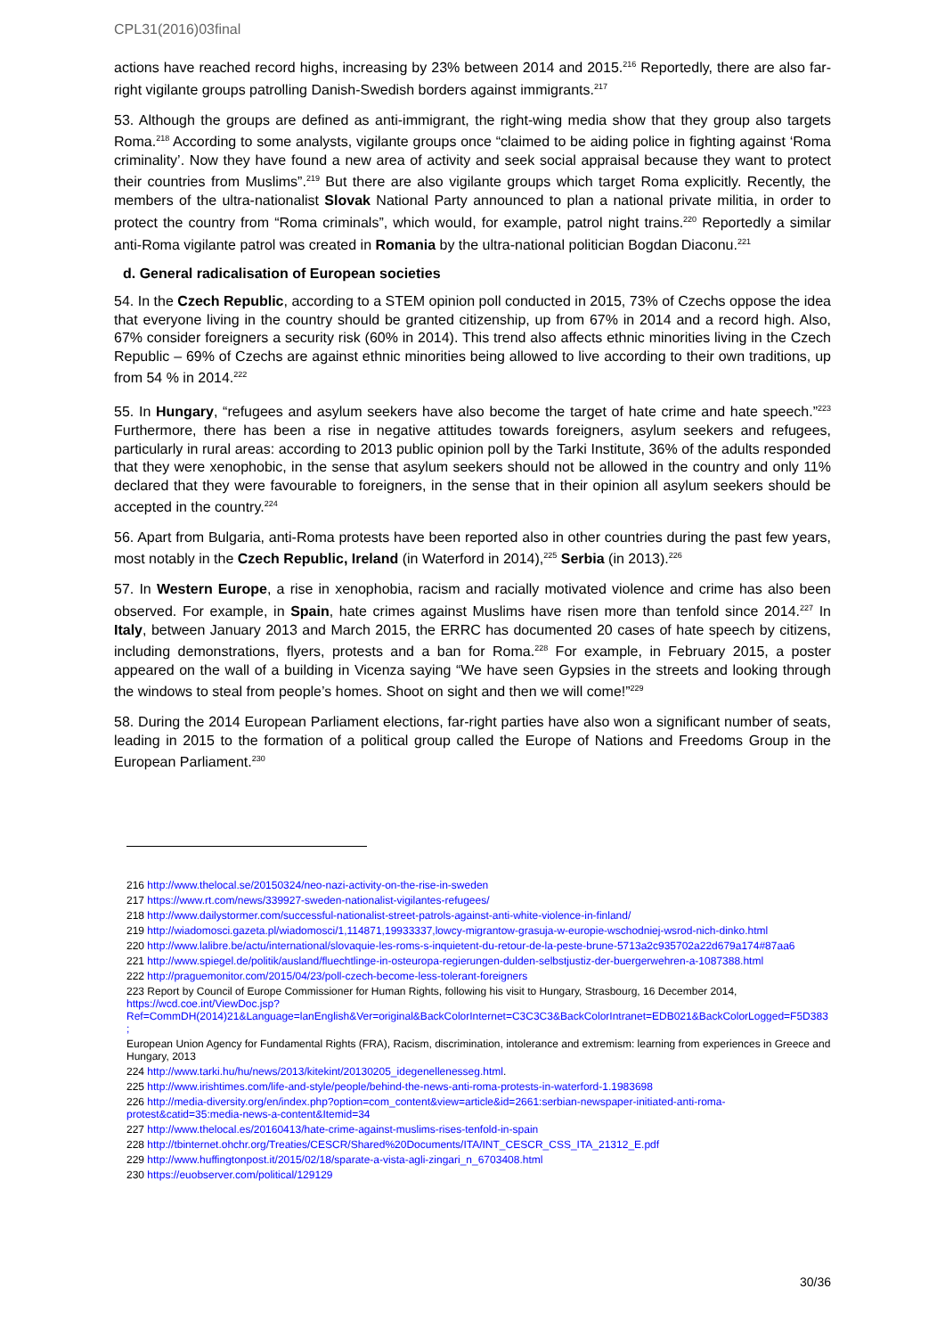CPL31(2016)03final
actions have reached record highs, increasing by 23% between 2014 and 2015.<sup>216</sup> Reportedly, there are also far-right vigilante groups patrolling Danish-Swedish borders against immigrants.<sup>217</sup>
53. Although the groups are defined as anti-immigrant, the right-wing media show that they group also targets Roma.<sup>218</sup> According to some analysts, vigilante groups once “claimed to be aiding police in fighting against ‘Roma criminality’. Now they have found a new area of activity and seek social appraisal because they want to protect their countries from Muslims”.<sup>219</sup> But there are also vigilante groups which target Roma explicitly. Recently, the members of the ultra-nationalist Slovak National Party announced to plan a national private militia, in order to protect the country from “Roma criminals”, which would, for example, patrol night trains.<sup>220</sup> Reportedly a similar anti-Roma vigilante patrol was created in Romania by the ultra-national politician Bogdan Diaconu.<sup>221</sup>
d. General radicalisation of European societies
54. In the Czech Republic, according to a STEM opinion poll conducted in 2015, 73% of Czechs oppose the idea that everyone living in the country should be granted citizenship, up from 67% in 2014 and a record high. Also, 67% consider foreigners a security risk (60% in 2014). This trend also affects ethnic minorities living in the Czech Republic – 69% of Czechs are against ethnic minorities being allowed to live according to their own traditions, up from 54 % in 2014.<sup>222</sup>
55. In Hungary, “refugees and asylum seekers have also become the target of hate crime and hate speech.”<sup>223</sup> Furthermore, there has been a rise in negative attitudes towards foreigners, asylum seekers and refugees, particularly in rural areas: according to 2013 public opinion poll by the Tarki Institute, 36% of the adults responded that they were xenophobic, in the sense that asylum seekers should not be allowed in the country and only 11% declared that they were favourable to foreigners, in the sense that in their opinion all asylum seekers should be accepted in the country.<sup>224</sup>
56. Apart from Bulgaria, anti-Roma protests have been reported also in other countries during the past few years, most notably in the Czech Republic, Ireland (in Waterford in 2014),<sup>225</sup> Serbia (in 2013).<sup>226</sup>
57. In Western Europe, a rise in xenophobia, racism and racially motivated violence and crime has also been observed. For example, in Spain, hate crimes against Muslims have risen more than tenfold since 2014.<sup>227</sup> In Italy, between January 2013 and March 2015, the ERRC has documented 20 cases of hate speech by citizens, including demonstrations, flyers, protests and a ban for Roma.<sup>228</sup> For example, in February 2015, a poster appeared on the wall of a building in Vicenza saying “We have seen Gypsies in the streets and looking through the windows to steal from people’s homes. Shoot on sight and then we will come!”<sup>229</sup>
58. During the 2014 European Parliament elections, far-right parties have also won a significant number of seats, leading in 2015 to the formation of a political group called the Europe of Nations and Freedoms Group in the European Parliament.<sup>230</sup>
216 http://www.thelocal.se/20150324/neo-nazi-activity-on-the-rise-in-sweden
217 https://www.rt.com/news/339927-sweden-nationalist-vigilantes-refugees/
218 http://www.dailystormer.com/successful-nationalist-street-patrols-against-anti-white-violence-in-finland/
219 http://wiadomosci.gazeta.pl/wiadomosci/1,114871,19933337,lowcy-migrantow-grasuja-w-europie-wschodniej-wsrod-nich-dinko.html
220 http://www.lalibre.be/actu/international/slovaquie-les-roms-s-inquietent-du-retour-de-la-peste-brune-5713a2c935702a22d679a174#87aa6
221 http://www.spiegel.de/politik/ausland/fluechtlinge-in-osteuropa-regierungen-dulden-selbstjustiz-der-buergerwehren-a-1087388.html
222 http://praguemonitor.com/2015/04/23/poll-czech-become-less-tolerant-foreigners
223 Report by Council of Europe Commissioner for Human Rights, following his visit to Hungary, Strasbourg, 16 December 2014,
https://wcd.coe.int/ViewDoc.jsp?Ref=CommDH(2014)21&Language=lanEnglish&Ver=original&BackColorInternet=C3C3C3&BackColorIntranet=EDB021&BackColorLogged=F5D383 ;
European Union Agency for Fundamental Rights (FRA), Racism, discrimination, intolerance and extremism: learning from experiences in Greece and Hungary, 2013
224 http://www.tarki.hu/hu/news/2013/kitekint/20130205_idegenellenesseg.html.
225 http://www.irishtimes.com/life-and-style/people/behind-the-news-anti-roma-protests-in-waterford-1.1983698
226 http://media-diversity.org/en/index.php?option=com_content&view=article&id=2661:serbian-newspaper-initiated-anti-roma-protest&catid=35:media-news-a-content&Itemid=34
227 http://www.thelocal.es/20160413/hate-crime-against-muslims-rises-tenfold-in-spain
228 http://tbinternet.ohchr.org/Treaties/CESCR/Shared%20Documents/ITA/INT_CESCR_CSS_ITA_21312_E.pdf
229 http://www.huffingtonpost.it/2015/02/18/sparate-a-vista-agli-zingari_n_6703408.html
230 https://euobserver.com/political/129129
30/36